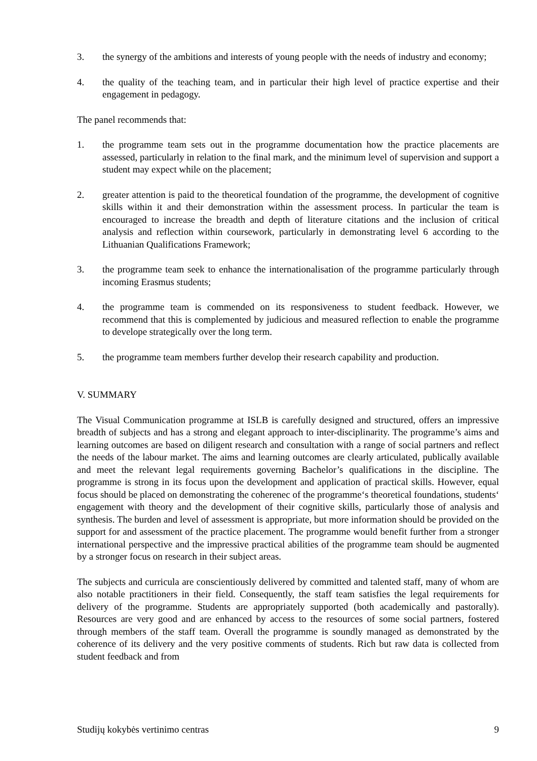3. the synergy of the ambitions and interests of young people with the needs of industry and economy;
4. the quality of the teaching team, and in particular their high level of practice expertise and their engagement in pedagogy.
The panel recommends that:
1. the programme team sets out in the programme documentation how the practice placements are assessed, particularly in relation to the final mark, and the minimum level of supervision and support a student may expect while on the placement;
2. greater attention is paid to the theoretical foundation of the programme, the development of cognitive skills within it and their demonstration within the assessment process. In particular the team is encouraged to increase the breadth and depth of literature citations and the inclusion of critical analysis and reflection within coursework, particularly in demonstrating level 6 according to the Lithuanian Qualifications Framework;
3. the programme team seek to enhance the internationalisation of the programme particularly through incoming Erasmus students;
4. the programme team is commended on its responsiveness to student feedback. However, we recommend that this is complemented by judicious and measured reflection to enable the programme to develope strategically over the long term.
5. the programme team members further develop their research capability and production.
V. SUMMARY
The Visual Communication programme at ISLB is carefully designed and structured, offers an impressive breadth of subjects and has a strong and elegant approach to inter-disciplinarity. The programme’s aims and learning outcomes are based on diligent research and consultation with a range of social partners and reflect the needs of the labour market. The aims and learning outcomes are clearly articulated, publically available and meet the relevant legal requirements governing Bachelor’s qualifications in the discipline. The programme is strong in its focus upon the development and application of practical skills. However, equal focus should be placed on demonstrating the coherenec of the programme‘s theoretical foundations, students‘ engagement with theory and the development of their cognitive skills, particularly those of analysis and synthesis. The burden and level of assessment is appropriate, but more information should be provided on the support for and assessment of the practice placement. The programme would benefit further from a stronger international perspective and the impressive practical abilities of the programme team should be augmented by a stronger focus on research in their subject areas.
The subjects and curricula are conscientiously delivered by committed and talented staff, many of whom are also notable practitioners in their field. Consequently, the staff team satisfies the legal requirements for delivery of the programme. Students are appropriately supported (both academically and pastorally). Resources are very good and are enhanced by access to the resources of some social partners, fostered through members of the staff team. Overall the programme is soundly managed as demonstrated by the coherence of its delivery and the very positive comments of students. Rich but raw data is collected from student feedback and from
Studijų kokybės vertinimo centras 9